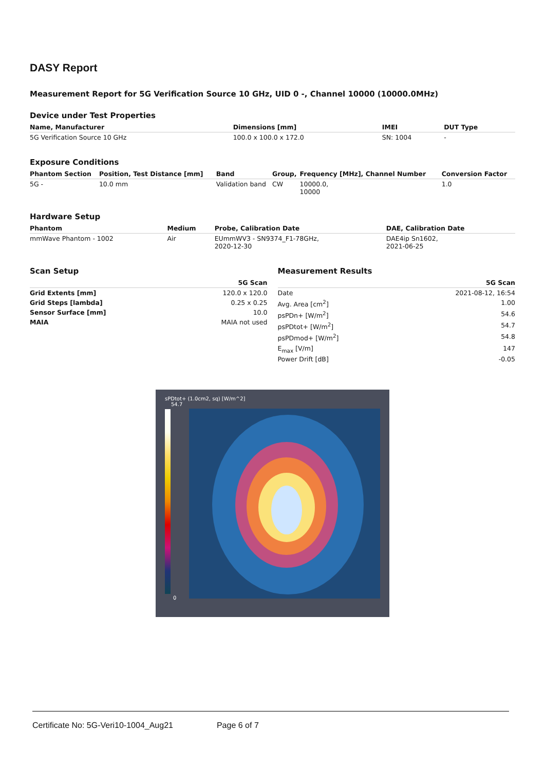DASY Report
Measurement Report for 5G Verification Source 10 GHz, UID 0 -, Channel 10000 (10000.0MHz)
Device under Test Properties
| Name, Manufacturer | Dimensions [mm] | IMEI | DUT Type |
| --- | --- | --- | --- |
| 5G Verification Source 10 GHz | 100.0 x 100.0 x 172.0 | SN: 1004 | - |
Exposure Conditions
| Phantom Section | Position, Test Distance [mm] | Band | Group, | Frequency [MHz], Channel Number | Conversion Factor |
| --- | --- | --- | --- | --- | --- |
| 5G - | 10.0 mm | Validation band | CW | 10000.0, 10000 | 1.0 |
Hardware Setup
| Phantom | Medium | Probe, Calibration Date | DAE, Calibration Date |
| --- | --- | --- | --- |
| mmWave Phantom - 1002 | Air | EUmmWV3 - SN9374_F1-78GHz, 2020-12-30 | DAE4ip Sn1602, 2021-06-25 |
Scan Setup
| | 5G Scan |
| --- | --- |
| Grid Extents [mm] | 120.0 x 120.0 |
| Grid Steps [lambda] | 0.25 x 0.25 |
| Sensor Surface [mm] | 10.0 |
| MAIA | MAIA not used |
Measurement Results
| | 5G Scan |
| --- | --- |
| Date | 2021-08-12, 16:54 |
| Avg. Area [cm<sup>2</sup>] | 1.00 |
| psPDn+ [W/m<sup>2</sup>] | 54.6 |
| psPDtot+ [W/m<sup>2</sup>] | 54.7 |
| psPDmod+ [W/m<sup>2</sup>] | 54.8 |
| E<sub>max</sub> [V/m] | 147 |
| Power Drift [dB] | -0.05 |
sPDtot+ (1.0cm2, sq) [W/m^2]
54.7
0
Certificate No: 5G-Veri10-1004_Aug21 Page 6 of 7